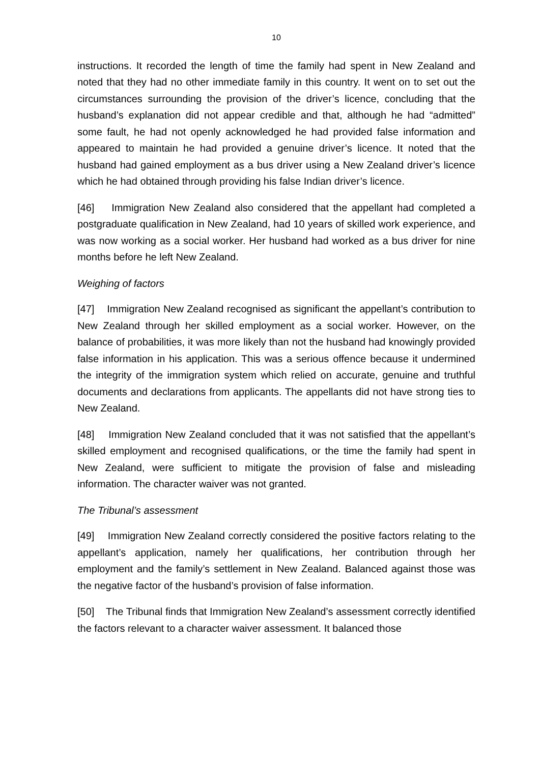10
instructions. It recorded the length of time the family had spent in New Zealand and noted that they had no other immediate family in this country. It went on to set out the circumstances surrounding the provision of the driver’s licence, concluding that the husband’s explanation did not appear credible and that, although he had “admitted” some fault, he had not openly acknowledged he had provided false information and appeared to maintain he had provided a genuine driver’s licence. It noted that the husband had gained employment as a bus driver using a New Zealand driver’s licence which he had obtained through providing his false Indian driver’s licence.
[46] Immigration New Zealand also considered that the appellant had completed a postgraduate qualification in New Zealand, had 10 years of skilled work experience, and was now working as a social worker. Her husband had worked as a bus driver for nine months before he left New Zealand.
Weighing of factors
[47] Immigration New Zealand recognised as significant the appellant’s contribution to New Zealand through her skilled employment as a social worker. However, on the balance of probabilities, it was more likely than not the husband had knowingly provided false information in his application. This was a serious offence because it undermined the integrity of the immigration system which relied on accurate, genuine and truthful documents and declarations from applicants. The appellants did not have strong ties to New Zealand.
[48] Immigration New Zealand concluded that it was not satisfied that the appellant’s skilled employment and recognised qualifications, or the time the family had spent in New Zealand, were sufficient to mitigate the provision of false and misleading information. The character waiver was not granted.
The Tribunal’s assessment
[49] Immigration New Zealand correctly considered the positive factors relating to the appellant’s application, namely her qualifications, her contribution through her employment and the family’s settlement in New Zealand. Balanced against those was the negative factor of the husband’s provision of false information.
[50] The Tribunal finds that Immigration New Zealand’s assessment correctly identified the factors relevant to a character waiver assessment. It balanced those